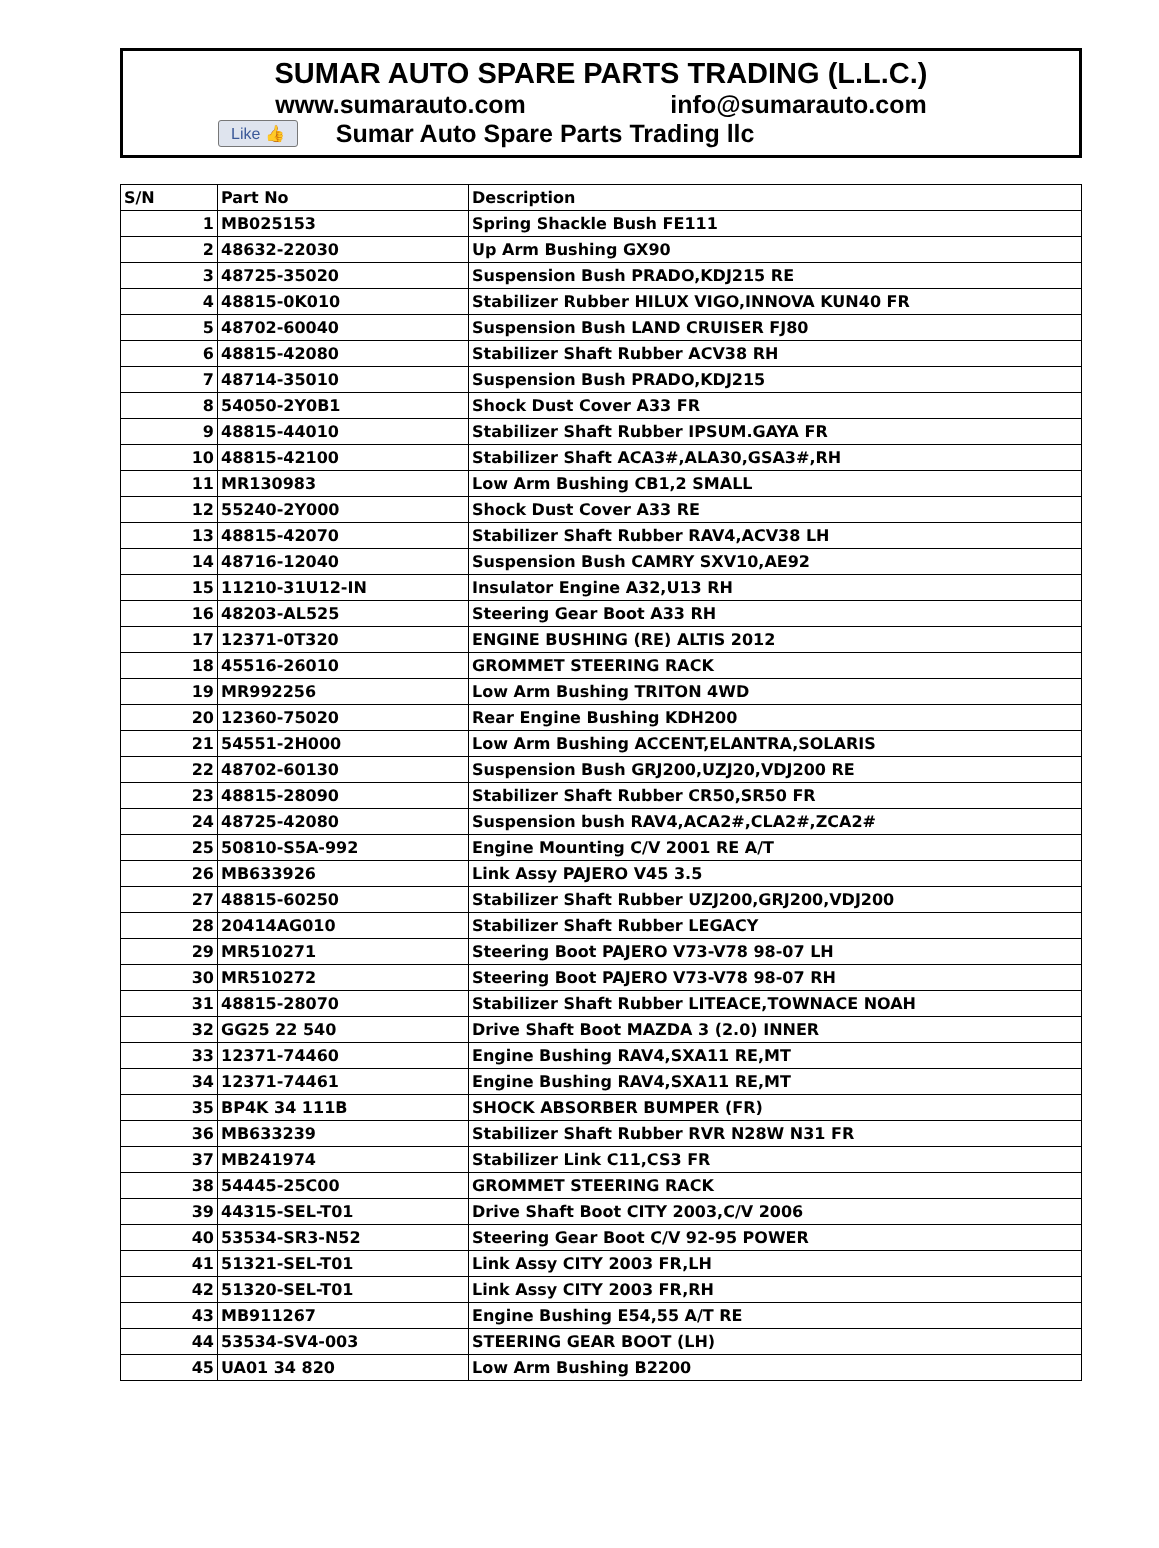SUMAR AUTO SPARE PARTS TRADING (L.L.C.)
www.sumarauto.com info@sumarauto.com
Like 👍 Sumar Auto Spare Parts Trading llc
| S/N | Part No | Description |
| --- | --- | --- |
| 1 | MB025153 | Spring Shackle Bush FE111 |
| 2 | 48632-22030 | Up Arm Bushing GX90 |
| 3 | 48725-35020 | Suspension Bush PRADO,KDJ215 RE |
| 4 | 48815-0K010 | Stabilizer Rubber HILUX VIGO,INNOVA KUN40 FR |
| 5 | 48702-60040 | Suspension Bush LAND CRUISER FJ80 |
| 6 | 48815-42080 | Stabilizer Shaft Rubber ACV38 RH |
| 7 | 48714-35010 | Suspension Bush PRADO,KDJ215 |
| 8 | 54050-2Y0B1 | Shock Dust Cover A33 FR |
| 9 | 48815-44010 | Stabilizer Shaft Rubber IPSUM.GAYA FR |
| 10 | 48815-42100 | Stabilizer Shaft ACA3#,ALA30,GSA3#,RH |
| 11 | MR130983 | Low Arm Bushing CB1,2 SMALL |
| 12 | 55240-2Y000 | Shock Dust Cover A33 RE |
| 13 | 48815-42070 | Stabilizer Shaft Rubber RAV4,ACV38 LH |
| 14 | 48716-12040 | Suspension Bush CAMRY SXV10,AE92 |
| 15 | 11210-31U12-IN | Insulator Engine A32,U13 RH |
| 16 | 48203-AL525 | Steering Gear Boot A33 RH |
| 17 | 12371-0T320 | ENGINE BUSHING (RE) ALTIS 2012 |
| 18 | 45516-26010 | GROMMET STEERING RACK |
| 19 | MR992256 | Low Arm Bushing TRITON 4WD |
| 20 | 12360-75020 | Rear Engine Bushing KDH200 |
| 21 | 54551-2H000 | Low Arm Bushing ACCENT,ELANTRA,SOLARIS |
| 22 | 48702-60130 | Suspension Bush GRJ200,UZJ20,VDJ200 RE |
| 23 | 48815-28090 | Stabilizer Shaft Rubber CR50,SR50 FR |
| 24 | 48725-42080 | Suspension bush RAV4,ACA2#,CLA2#,ZCA2# |
| 25 | 50810-S5A-992 | Engine Mounting C/V 2001 RE A/T |
| 26 | MB633926 | Link Assy PAJERO V45 3.5 |
| 27 | 48815-60250 | Stabilizer Shaft Rubber UZJ200,GRJ200,VDJ200 |
| 28 | 20414AG010 | Stabilizer Shaft Rubber LEGACY |
| 29 | MR510271 | Steering Boot PAJERO V73-V78 98-07 LH |
| 30 | MR510272 | Steering Boot PAJERO V73-V78 98-07 RH |
| 31 | 48815-28070 | Stabilizer Shaft Rubber LITEACE,TOWNACE NOAH |
| 32 | GG25 22 540 | Drive Shaft Boot MAZDA 3 (2.0) INNER |
| 33 | 12371-74460 | Engine Bushing RAV4,SXA11 RE,MT |
| 34 | 12371-74461 | Engine Bushing RAV4,SXA11 RE,MT |
| 35 | BP4K 34 111B | SHOCK ABSORBER BUMPER (FR) |
| 36 | MB633239 | Stabilizer Shaft Rubber RVR N28W N31 FR |
| 37 | MB241974 | Stabilizer Link C11,CS3 FR |
| 38 | 54445-25C00 | GROMMET STEERING RACK |
| 39 | 44315-SEL-T01 | Drive Shaft Boot CITY 2003,C/V 2006 |
| 40 | 53534-SR3-N52 | Steering Gear Boot C/V 92-95 POWER |
| 41 | 51321-SEL-T01 | Link Assy CITY 2003 FR,LH |
| 42 | 51320-SEL-T01 | Link Assy CITY 2003 FR,RH |
| 43 | MB911267 | Engine Bushing E54,55 A/T RE |
| 44 | 53534-SV4-003 | STEERING GEAR BOOT (LH) |
| 45 | UA01 34 820 | Low Arm Bushing B2200 |